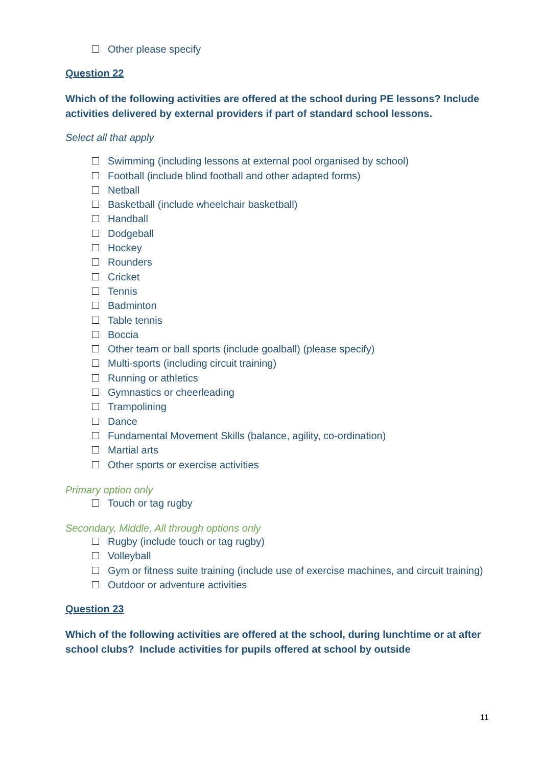Other please specify
Question 22
Which of the following activities are offered at the school during PE lessons? Include activities delivered by external providers if part of standard school lessons.
Select all that apply
Swimming (including lessons at external pool organised by school)
Football (include blind football and other adapted forms)
Netball
Basketball (include wheelchair basketball)
Handball
Dodgeball
Hockey
Rounders
Cricket
Tennis
Badminton
Table tennis
Boccia
Other team or ball sports (include goalball) (please specify)
Multi-sports (including circuit training)
Running or athletics
Gymnastics or cheerleading
Trampolining
Dance
Fundamental Movement Skills (balance, agility, co-ordination)
Martial arts
Other sports or exercise activities
Primary option only
Touch or tag rugby
Secondary, Middle, All through options only
Rugby (include touch or tag rugby)
Volleyball
Gym or fitness suite training (include use of exercise machines, and circuit training)
Outdoor or adventure activities
Question 23
Which of the following activities are offered at the school, during lunchtime or at after school clubs? Include activities for pupils offered at school by outside
11